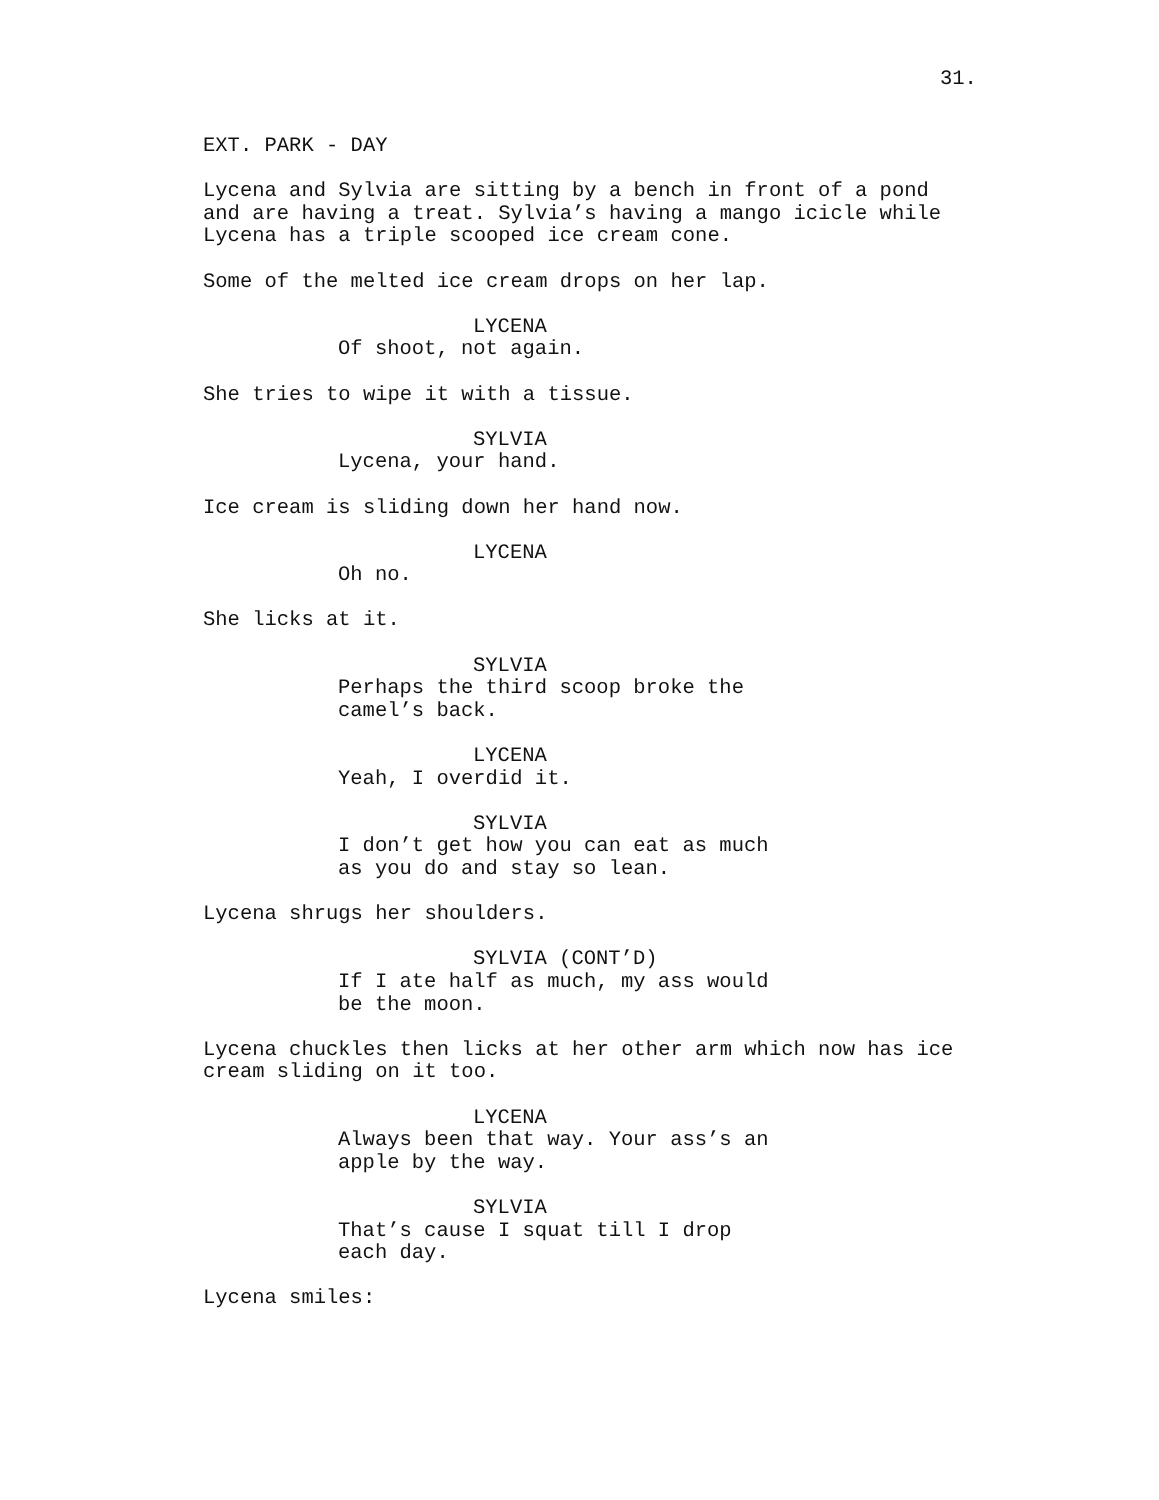31.
EXT. PARK - DAY
Lycena and Sylvia are sitting by a bench in front of a pond and are having a treat. Sylvia’s having a mango icicle while Lycena has a triple scooped ice cream cone.
Some of the melted ice cream drops on her lap.
LYCENA
Of shoot, not again.
She tries to wipe it with a tissue.
SYLVIA
Lycena, your hand.
Ice cream is sliding down her hand now.
LYCENA
Oh no.
She licks at it.
SYLVIA
Perhaps the third scoop broke the camel’s back.
LYCENA
Yeah, I overdid it.
SYLVIA
I don’t get how you can eat as much as you do and stay so lean.
Lycena shrugs her shoulders.
SYLVIA (CONT’D)
If I ate half as much, my ass would be the moon.
Lycena chuckles then licks at her other arm which now has ice cream sliding on it too.
LYCENA
Always been that way. Your ass’s an apple by the way.
SYLVIA
That’s cause I squat till I drop each day.
Lycena smiles: